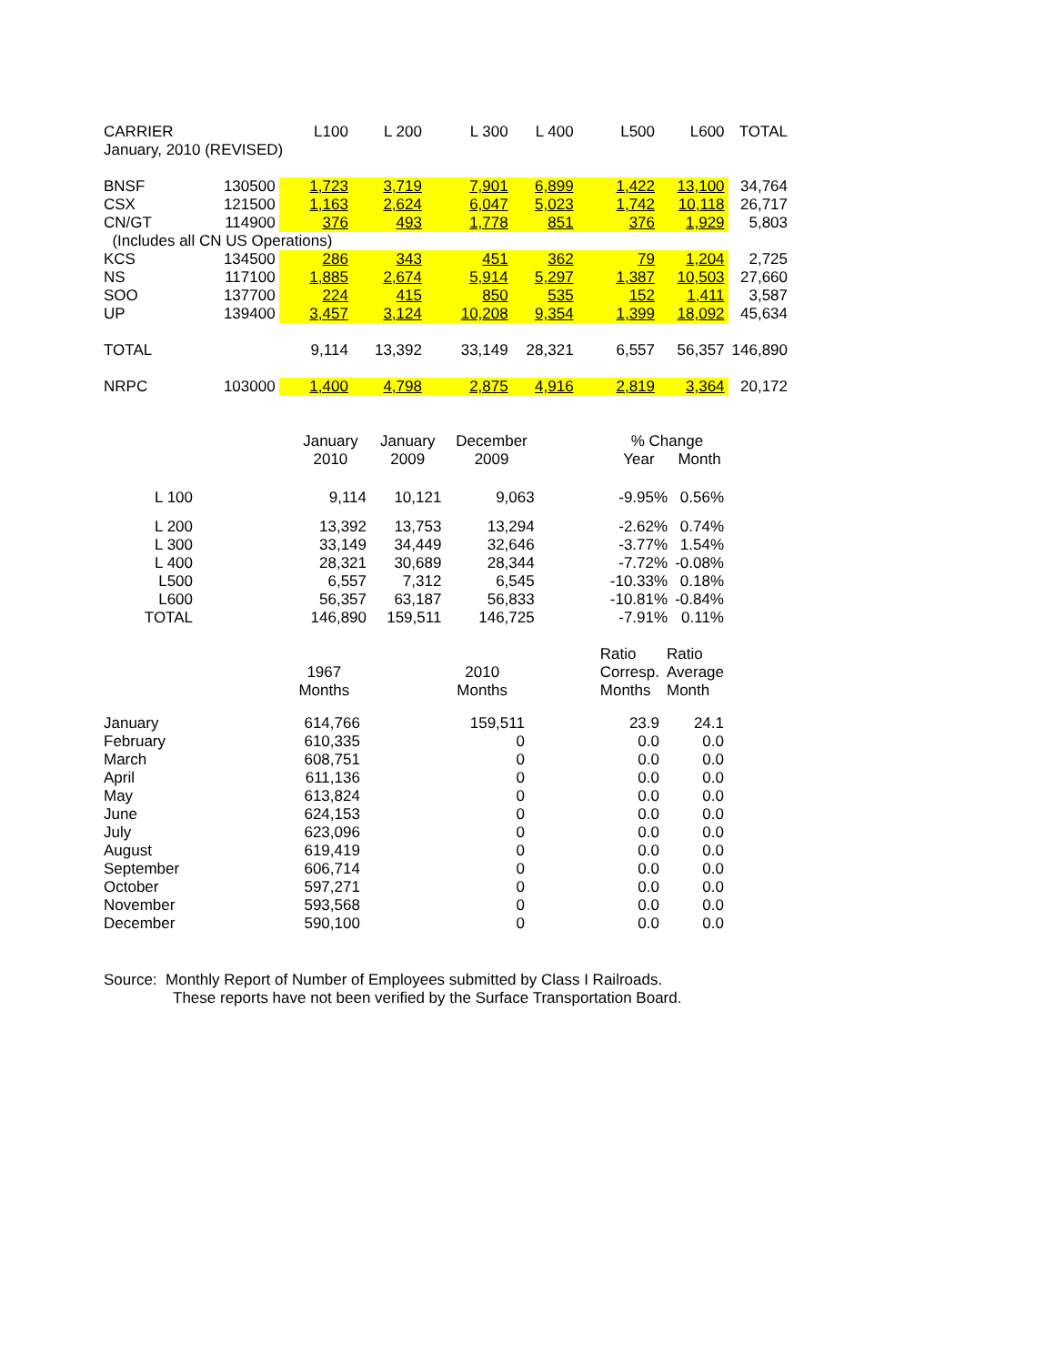| CARRIER | | L100 | L 200 | L 300 | L 400 | L500 | L600 | TOTAL |
| --- | --- | --- | --- | --- | --- | --- | --- | --- |
| January, 2010 (REVISED) | | | | | | | | |
| BNSF | 130500 | 1,723 | 3,719 | 7,901 | 6,899 | 1,422 | 13,100 | 34,764 |
| CSX | 121500 | 1,163 | 2,624 | 6,047 | 5,023 | 1,742 | 10,118 | 26,717 |
| CN/GT | 114900 | 376 | 493 | 1,778 | 851 | 376 | 1,929 | 5,803 |
| (Includes all CN US Operations) | | | | | | | | |
| KCS | 134500 | 286 | 343 | 451 | 362 | 79 | 1,204 | 2,725 |
| NS | 117100 | 1,885 | 2,674 | 5,914 | 5,297 | 1,387 | 10,503 | 27,660 |
| SOO | 137700 | 224 | 415 | 850 | 535 | 152 | 1,411 | 3,587 |
| UP | 139400 | 3,457 | 3,124 | 10,208 | 9,354 | 1,399 | 18,092 | 45,634 |
| TOTAL | | 9,114 | 13,392 | 33,149 | 28,321 | 6,557 | 56,357 | 146,890 |
| NRPC | 103000 | 1,400 | 4,798 | 2,875 | 4,916 | 2,819 | 3,364 | 20,172 |
| | | January | January | December | | % Change | |
| | | 2010 | 2009 | 2009 | | Year | Month |
| L 100 | | 9,114 | 10,121 | 9,063 | | -9.95% | 0.56% |
| L 200 | | 13,392 | 13,753 | 13,294 | | -2.62% | 0.74% |
| L 300 | | 33,149 | 34,449 | 32,646 | | -3.77% | 1.54% |
| L 400 | | 28,321 | 30,689 | 28,344 | | -7.72% | -0.08% |
| L500 | | 6,557 | 7,312 | 6,545 | | -10.33% | 0.18% |
| L600 | | 56,357 | 63,187 | 56,833 | | -10.81% | -0.84% |
| TOTAL | | 146,890 | 159,511 | 146,725 | | -7.91% | 0.11% |
| | | | | | Ratio | Ratio |
| | 1967 | | 2010 | | Corresp. | Average |
| | Months | | Months | | Months | Month |
| January | 614,766 | | 159,511 | | 23.9 | 24.1 |
| February | 610,335 | | 0 | | 0.0 | 0.0 |
| March | 608,751 | | 0 | | 0.0 | 0.0 |
| April | 611,136 | | 0 | | 0.0 | 0.0 |
| May | 613,824 | | 0 | | 0.0 | 0.0 |
| June | 624,153 | | 0 | | 0.0 | 0.0 |
| July | 623,096 | | 0 | | 0.0 | 0.0 |
| August | 619,419 | | 0 | | 0.0 | 0.0 |
| September | 606,714 | | 0 | | 0.0 | 0.0 |
| October | 597,271 | | 0 | | 0.0 | 0.0 |
| November | 593,568 | | 0 | | 0.0 | 0.0 |
| December | 590,100 | | 0 | | 0.0 | 0.0 |
Source: Monthly Report of Number of Employees submitted by Class I Railroads.
These reports have not been verified by the Surface Transportation Board.